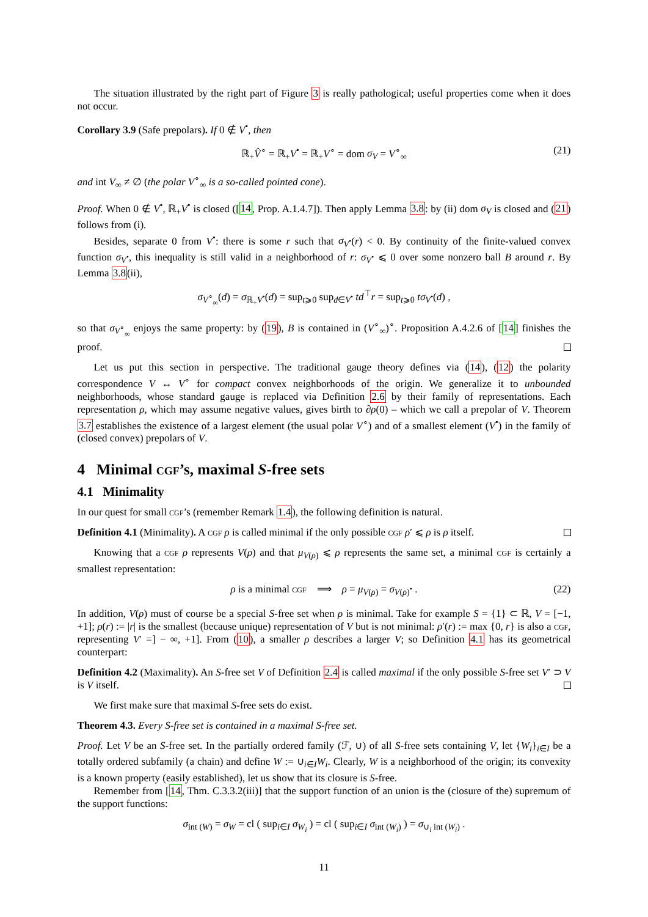The situation illustrated by the right part of Figure 3 is really pathological; useful properties come when it does not occur.
Corollary 3.9 (Safe prepolars). If 0 ∉ V<sup>•</sup>, then
ℝ<sub>+</sub>V̂<sup>∘</sup> = ℝ<sub>+</sub>V<sup>•</sup> = ℝ<sub>+</sub>V<sup>∘</sup> = dom σ<sub>V</sub> = V<sup>∘</sup><sub>∞</sub> (21)
and int V<sub>∞</sub> ≠ ∅ (the polar V<sup>∘</sup><sub>∞</sub> is a so-called pointed cone).
Proof. When 0 ∉ V<sup>•</sup>, ℝ<sub>+</sub>V<sup>•</sup> is closed ([14, Prop. A.1.4.7]). Then apply Lemma 3.8: by (ii) dom σ<sub>V</sub> is closed and (21) follows from (i).
Besides, separate 0 from V<sup>•</sup>: there is some r such that σ<sub>V<sup>•</sup></sub>(r) < 0. By continuity of the finite-valued convex function σ<sub>V<sup>•</sup></sub>, this inequality is still valid in a neighborhood of r: σ<sub>V<sup>•</sup></sub> ⩽ 0 over some nonzero ball B around r. By Lemma 3.8(ii),
σ<sub>V<sup>∘</sup><sub>∞</sub></sub>(d) = σ<sub>ℝ<sub>+</sub>V<sup>•</sup></sub>(d) = sup<sub>t⩾0</sub> sup<sub>d∈V<sup>•</sup></sub> td<sup>⊤</sup>r = sup<sub>t⩾0</sub> tσ<sub>V<sup>•</sup></sub>(d) ,
so that σ<sub>V<sup>∘</sup><sub>∞</sub></sub> enjoys the same property: by (19), B is contained in (V<sup>∘</sup><sub>∞</sub>)<sup>∘</sup>. Proposition A.4.2.6 of [14] finishes the proof.
Let us put this section in perspective. The traditional gauge theory defines via (14), (12) the polarity correspondence V ↔ V<sup>∘</sup> for compact convex neighborhoods of the origin. We generalize it to unbounded neighborhoods, whose standard gauge is replaced via Definition 2.6 by their family of representations. Each representation ρ, which may assume negative values, gives birth to ∂ρ(0) – which we call a prepolar of V. Theorem 3.7 establishes the existence of a largest element (the usual polar V<sup>∘</sup>) and of a smallest element (V<sup>•</sup>) in the family of (closed convex) prepolars of V.
4 Minimal cgf’s, maximal S-free sets
4.1 Minimality
In our quest for small cgf’s (remember Remark 1.4), the following definition is natural.
Definition 4.1 (Minimality). A cgf ρ is called minimal if the only possible cgf ρ′ ⩽ ρ is ρ itself.
Knowing that a cgf ρ represents V(ρ) and that μ<sub>V(ρ)</sub> ⩽ ρ represents the same set, a minimal cgf is certainly a smallest representation:
ρ is a minimal cgf ⟹ ρ = μ<sub>V(ρ)</sub> = σ<sub>V(ρ)<sup>•</sup></sub> . (22)
In addition, V(ρ) must of course be a special S-free set when ρ is minimal. Take for example S = {1} ⊂ ℝ, V = [−1, +1]; ρ(r) := |r| is the smallest (because unique) representation of V but is not minimal: ρ′(r) := max {0, r} is also a cgf, representing V′ =] − ∞, +1]. From (10), a smaller ρ describes a larger V; so Definition 4.1 has its geometrical counterpart:
Definition 4.2 (Maximality). An S-free set V of Definition 2.4 is called maximal if the only possible S-free set V′ ⊃ V is V itself.
We first make sure that maximal S-free sets do exist.
Theorem 4.3. Every S-free set is contained in a maximal S-free set.
Proof. Let V be an S-free set. In the partially ordered family (ℱ, ∪) of all S-free sets containing V, let {W<sub>i</sub>}<sub>i∈I</sub> be a totally ordered subfamily (a chain) and define W := ∪<sub>i∈I</sub>W<sub>i</sub>. Clearly, W is a neighborhood of the origin; its convexity is a known property (easily established), let us show that its closure is S-free.
Remember from [14, Thm. C.3.3.2(iii)] that the support function of an union is the (closure of the) supremum of the support functions:
σ<sub>int (W)</sub> = σ<sub>W</sub> = cl ( sup<sub>i∈I</sub> σ<sub>W<sub>i</sub></sub> ) = cl ( sup<sub>i∈I</sub> σ<sub>int (W<sub>i</sub>)</sub> ) = σ<sub>∪<sub>i</sub> int (W<sub>i</sub>)</sub> .
11